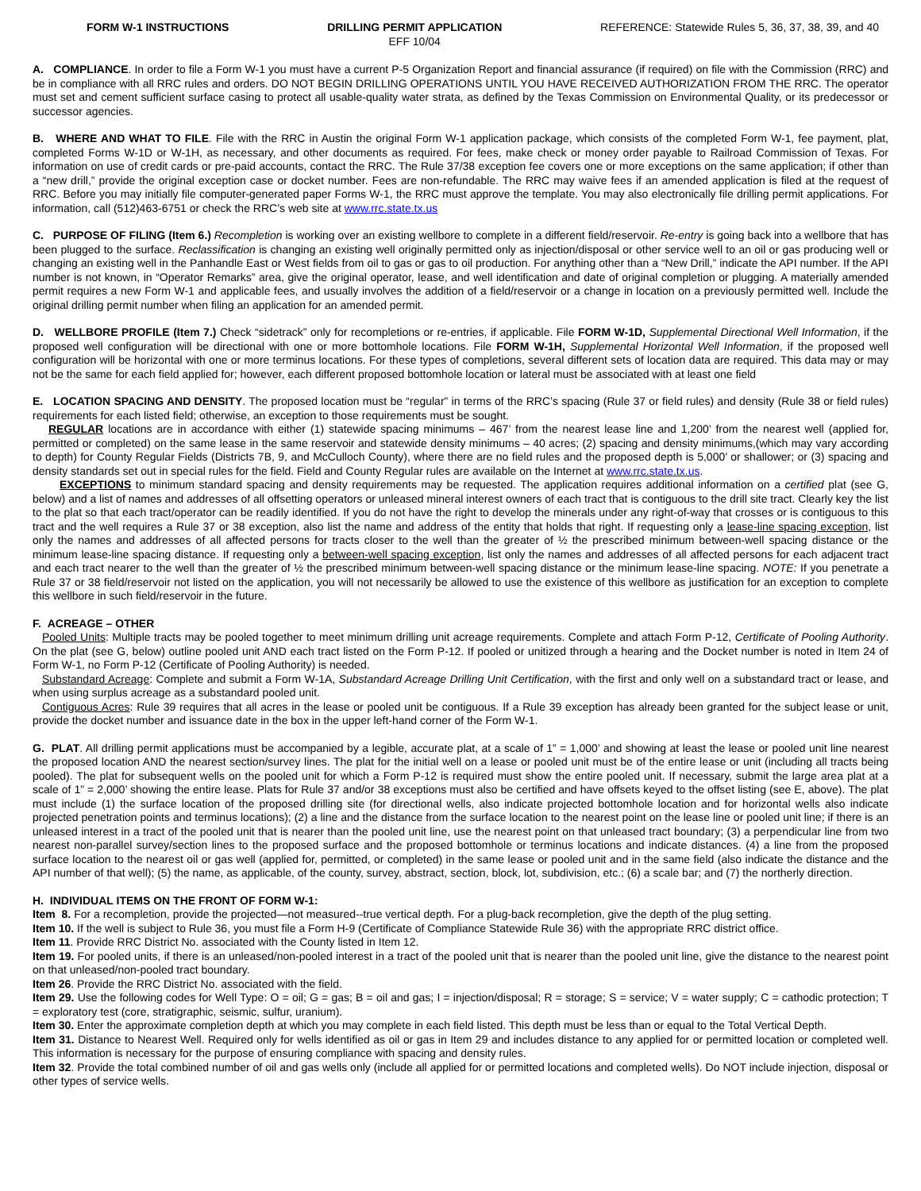FORM W-1 INSTRUCTIONS DRILLING PERMIT APPLICATION
EFF 10/04
REFERENCE: Statewide Rules 5, 36, 37, 38, 39, and 40
A. COMPLIANCE. In order to file a Form W-1 you must have a current P-5 Organization Report and financial assurance (if required) on file with the Commission (RRC) and be in compliance with all RRC rules and orders. DO NOT BEGIN DRILLING OPERATIONS UNTIL YOU HAVE RECEIVED AUTHORIZATION FROM THE RRC. The operator must set and cement sufficient surface casing to protect all usable-quality water strata, as defined by the Texas Commission on Environmental Quality, or its predecessor or successor agencies.
B. WHERE AND WHAT TO FILE. File with the RRC in Austin the original Form W-1 application package, which consists of the completed Form W-1, fee payment, plat, completed Forms W-1D or W-1H, as necessary, and other documents as required. For fees, make check or money order payable to Railroad Commission of Texas. For information on use of credit cards or pre-paid accounts, contact the RRC. The Rule 37/38 exception fee covers one or more exceptions on the same application; if other than a “new drill,” provide the original exception case or docket number. Fees are non-refundable. The RRC may waive fees if an amended application is filed at the request of RRC. Before you may initially file computer-generated paper Forms W-1, the RRC must approve the template. You may also electronically file drilling permit applications. For information, call (512)463-6751 or check the RRC’s web site at www.rrc.state.tx.us
C. PURPOSE OF FILING (Item 6.) Recompletion is working over an existing wellbore to complete in a different field/reservoir. Re-entry is going back into a wellbore that has been plugged to the surface. Reclassification is changing an existing well originally permitted only as injection/disposal or other service well to an oil or gas producing well or changing an existing well in the Panhandle East or West fields from oil to gas or gas to oil production. For anything other than a “New Drill,” indicate the API number. If the API number is not known, in “Operator Remarks” area, give the original operator, lease, and well identification and date of original completion or plugging. A materially amended permit requires a new Form W-1 and applicable fees, and usually involves the addition of a field/reservoir or a change in location on a previously permitted well. Include the original drilling permit number when filing an application for an amended permit.
D. WELLBORE PROFILE (Item 7.) Check “sidetrack” only for recompletions or re-entries, if applicable. File FORM W-1D, Supplemental Directional Well Information, if the proposed well configuration will be directional with one or more bottomhole locations. File FORM W-1H, Supplemental Horizontal Well Information, if the proposed well configuration will be horizontal with one or more terminus locations. For these types of completions, several different sets of location data are required. This data may or may not be the same for each field applied for; however, each different proposed bottomhole location or lateral must be associated with at least one field
E. LOCATION SPACING AND DENSITY. The proposed location must be “regular” in terms of the RRC’s spacing (Rule 37 or field rules) and density (Rule 38 or field rules) requirements for each listed field; otherwise, an exception to those requirements must be sought.
REGULAR locations are in accordance with either (1) statewide spacing minimums – 467’ from the nearest lease line and 1,200’ from the nearest well (applied for, permitted or completed) on the same lease in the same reservoir and statewide density minimums – 40 acres; (2) spacing and density minimums,(which may vary according to depth) for County Regular Fields (Districts 7B, 9, and McCulloch County), where there are no field rules and the proposed depth is 5,000’ or shallower; or (3) spacing and density standards set out in special rules for the field. Field and County Regular rules are available on the Internet at www.rrc.state.tx.us.
EXCEPTIONS to minimum standard spacing and density requirements may be requested. The application requires additional information on a certified plat (see G, below) and a list of names and addresses of all offsetting operators or unleased mineral interest owners of each tract that is contiguous to the drill site tract. Clearly key the list to the plat so that each tract/operator can be readily identified. If you do not have the right to develop the minerals under any right-of-way that crosses or is contiguous to this tract and the well requires a Rule 37 or 38 exception, also list the name and address of the entity that holds that right. If requesting only a lease-line spacing exception, list only the names and addresses of all affected persons for tracts closer to the well than the greater of ½ the prescribed minimum between-well spacing distance or the minimum lease-line spacing distance. If requesting only a between-well spacing exception, list only the names and addresses of all affected persons for each adjacent tract and each tract nearer to the well than the greater of ½ the prescribed minimum between-well spacing distance or the minimum lease-line spacing. NOTE: If you penetrate a Rule 37 or 38 field/reservoir not listed on the application, you will not necessarily be allowed to use the existence of this wellbore as justification for an exception to complete this wellbore in such field/reservoir in the future.
F. ACREAGE – OTHER
Pooled Units: Multiple tracts may be pooled together to meet minimum drilling unit acreage requirements. Complete and attach Form P-12, Certificate of Pooling Authority. On the plat (see G, below) outline pooled unit AND each tract listed on the Form P-12. If pooled or unitized through a hearing and the Docket number is noted in Item 24 of Form W-1, no Form P-12 (Certificate of Pooling Authority) is needed.
Substandard Acreage: Complete and submit a Form W-1A, Substandard Acreage Drilling Unit Certification, with the first and only well on a substandard tract or lease, and when using surplus acreage as a substandard pooled unit.
Contiguous Acres: Rule 39 requires that all acres in the lease or pooled unit be contiguous. If a Rule 39 exception has already been granted for the subject lease or unit, provide the docket number and issuance date in the box in the upper left-hand corner of the Form W-1.
G. PLAT. All drilling permit applications must be accompanied by a legible, accurate plat, at a scale of 1” = 1,000’ and showing at least the lease or pooled unit line nearest the proposed location AND the nearest section/survey lines. The plat for the initial well on a lease or pooled unit must be of the entire lease or unit (including all tracts being pooled). The plat for subsequent wells on the pooled unit for which a Form P-12 is required must show the entire pooled unit. If necessary, submit the large area plat at a scale of 1” = 2,000’ showing the entire lease. Plats for Rule 37 and/or 38 exceptions must also be certified and have offsets keyed to the offset listing (see E, above). The plat must include (1) the surface location of the proposed drilling site (for directional wells, also indicate projected bottomhole location and for horizontal wells also indicate projected penetration points and terminus locations); (2) a line and the distance from the surface location to the nearest point on the lease line or pooled unit line; if there is an unleased interest in a tract of the pooled unit that is nearer than the pooled unit line, use the nearest point on that unleased tract boundary; (3) a perpendicular line from two nearest non-parallel survey/section lines to the proposed surface and the proposed bottomhole or terminus locations and indicate distances. (4) a line from the proposed surface location to the nearest oil or gas well (applied for, permitted, or completed) in the same lease or pooled unit and in the same field (also indicate the distance and the API number of that well); (5) the name, as applicable, of the county, survey, abstract, section, block, lot, subdivision, etc.; (6) a scale bar; and (7) the northerly direction.
H. INDIVIDUAL ITEMS ON THE FRONT OF FORM W-1:
Item 8. For a recompletion, provide the projected—not measured--true vertical depth. For a plug-back recompletion, give the depth of the plug setting.
Item 10. If the well is subject to Rule 36, you must file a Form H-9 (Certificate of Compliance Statewide Rule 36) with the appropriate RRC district office.
Item 11. Provide RRC District No. associated with the County listed in Item 12.
Item 19. For pooled units, if there is an unleased/non-pooled interest in a tract of the pooled unit that is nearer than the pooled unit line, give the distance to the nearest point on that unleased/non-pooled tract boundary.
Item 26. Provide the RRC District No. associated with the field.
Item 29. Use the following codes for Well Type: O = oil; G = gas; B = oil and gas; I = injection/disposal; R = storage; S = service; V = water supply; C = cathodic protection; T = exploratory test (core, stratigraphic, seismic, sulfur, uranium).
Item 30. Enter the approximate completion depth at which you may complete in each field listed. This depth must be less than or equal to the Total Vertical Depth.
Item 31. Distance to Nearest Well. Required only for wells identified as oil or gas in Item 29 and includes distance to any applied for or permitted location or completed well. This information is necessary for the purpose of ensuring compliance with spacing and density rules.
Item 32. Provide the total combined number of oil and gas wells only (include all applied for or permitted locations and completed wells). Do NOT include injection, disposal or other types of service wells.